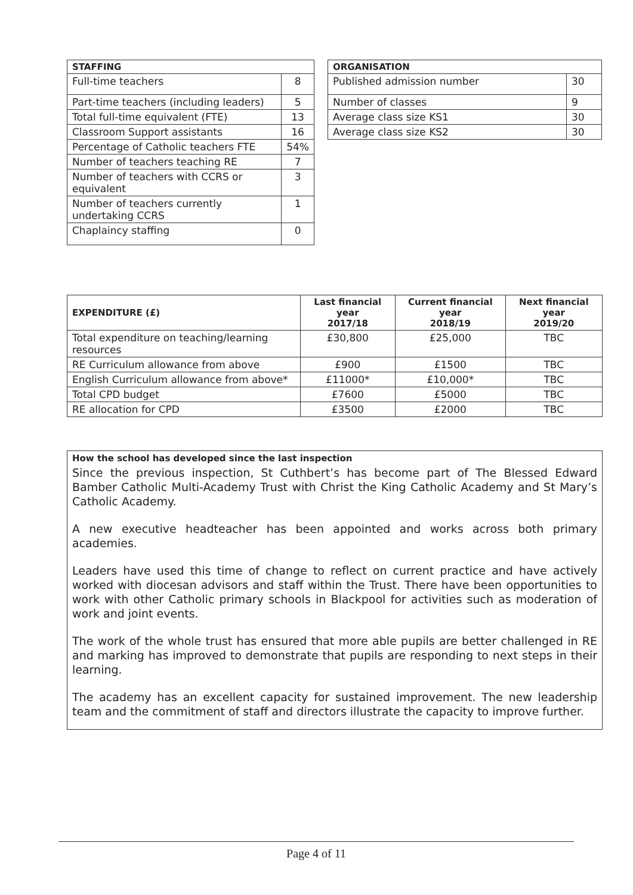| STAFFING | |
| --- | --- |
| Full-time teachers | 8 |
| Part-time teachers (including leaders) | 5 |
| Total full-time equivalent (FTE) | 13 |
| Classroom Support assistants | 16 |
| Percentage of Catholic teachers FTE | 54% |
| Number of teachers teaching RE | 7 |
| Number of teachers with CCRS or equivalent | 3 |
| Number of teachers currently undertaking CCRS | 1 |
| Chaplaincy staffing | 0 |
| ORGANISATION | |
| --- | --- |
| Published admission number | 30 |
| Number of classes | 9 |
| Average class size KS1 | 30 |
| Average class size KS2 | 30 |
| EXPENDITURE (£) | Last financial year 2017/18 | Current financial year 2018/19 | Next financial year 2019/20 |
| --- | --- | --- | --- |
| Total expenditure on teaching/learning resources | £30,800 | £25,000 | TBC |
| RE Curriculum allowance from above | £900 | £1500 | TBC |
| English Curriculum allowance from above* | £11000* | £10,000* | TBC |
| Total CPD budget | £7600 | £5000 | TBC |
| RE allocation for CPD | £3500 | £2000 | TBC |
How the school has developed since the last inspection
Since the previous inspection, St Cuthbert’s has become part of The Blessed Edward Bamber Catholic Multi-Academy Trust with Christ the King Catholic Academy and St Mary’s Catholic Academy.
A new executive headteacher has been appointed and works across both primary academies.
Leaders have used this time of change to reflect on current practice and have actively worked with diocesan advisors and staff within the Trust. There have been opportunities to work with other Catholic primary schools in Blackpool for activities such as moderation of work and joint events.
The work of the whole trust has ensured that more able pupils are better challenged in RE and marking has improved to demonstrate that pupils are responding to next steps in their learning.
The academy has an excellent capacity for sustained improvement. The new leadership team and the commitment of staff and directors illustrate the capacity to improve further.
Page 4 of 11